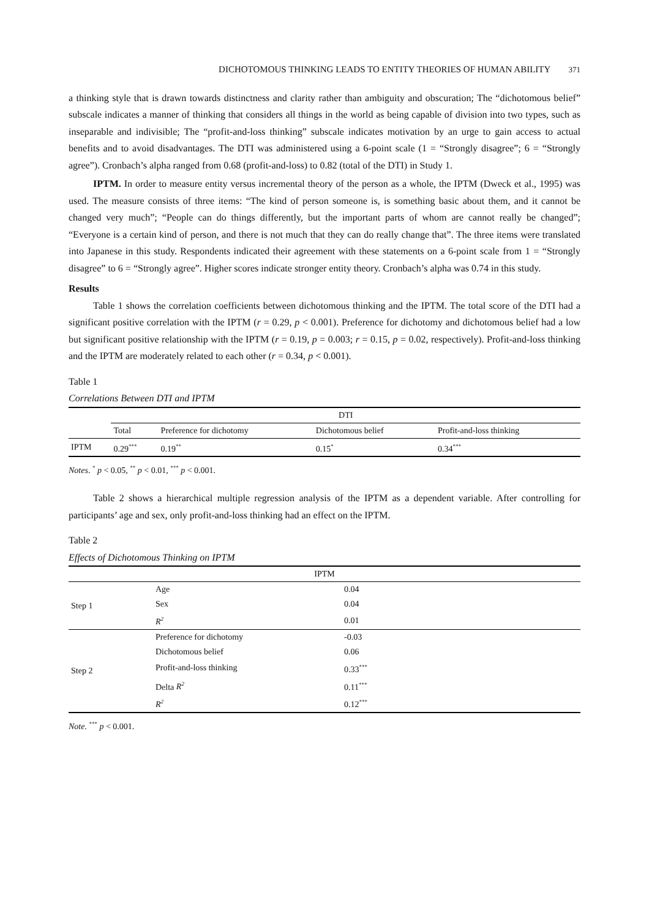DICHOTOMOUS THINKING LEADS TO ENTITY THEORIES OF HUMAN ABILITY 371
a thinking style that is drawn towards distinctness and clarity rather than ambiguity and obscuration; The “dichotomous belief” subscale indicates a manner of thinking that considers all things in the world as being capable of division into two types, such as inseparable and indivisible; The “profit-and-loss thinking” subscale indicates motivation by an urge to gain access to actual benefits and to avoid disadvantages. The DTI was administered using a 6-point scale (1 = “Strongly disagree”; 6 = “Strongly agree”). Cronbach’s alpha ranged from 0.68 (profit-and-loss) to 0.82 (total of the DTI) in Study 1.
IPTM. In order to measure entity versus incremental theory of the person as a whole, the IPTM (Dweck et al., 1995) was used. The measure consists of three items: “The kind of person someone is, is something basic about them, and it cannot be changed very much”; “People can do things differently, but the important parts of whom are cannot really be changed”; “Everyone is a certain kind of person, and there is not much that they can do really change that”. The three items were translated into Japanese in this study. Respondents indicated their agreement with these statements on a 6-point scale from 1 = “Strongly disagree” to 6 = “Strongly agree”. Higher scores indicate stronger entity theory. Cronbach’s alpha was 0.74 in this study.
Results
Table 1 shows the correlation coefficients between dichotomous thinking and the IPTM. The total score of the DTI had a significant positive correlation with the IPTM (r = 0.29, p < 0.001). Preference for dichotomy and dichotomous belief had a low but significant positive relationship with the IPTM (r = 0.19, p = 0.003; r = 0.15, p = 0.02, respectively). Profit-and-loss thinking and the IPTM are moderately related to each other (r = 0.34, p < 0.001).
Table 1
Correlations Between DTI and IPTM
| | DTI | | | |
| --- | --- | --- | --- | --- |
| | Total | Preference for dichotomy | Dichotomous belief | Profit-and-loss thinking |
| IPTM | 0.29<sup>***</sup> | 0.19<sup>**</sup> | 0.15<sup>*</sup> | 0.34<sup>***</sup> |
Notes. <sup>*</sup> p < 0.05, <sup>**</sup> p < 0.01, <sup>***</sup> p < 0.001.
Table 2 shows a hierarchical multiple regression analysis of the IPTM as a dependent variable. After controlling for participants’ age and sex, only profit-and-loss thinking had an effect on the IPTM.
Table 2
Effects of Dichotomous Thinking on IPTM
| IPTM | | |
| --- | --- | --- |
| Step 1 | Age | 0.04 |
| | Sex | 0.04 |
| | R<sup>2</sup> | 0.01 |
| Step 2 | Preference for dichotomy | -0.03 |
| | Dichotomous belief | 0.06 |
| | Profit-and-loss thinking | 0.33<sup>***</sup> |
| | Delta R<sup>2</sup> | 0.11<sup>***</sup> |
| | R<sup>2</sup> | 0.12<sup>***</sup> |
Note. <sup>***</sup> p < 0.001.